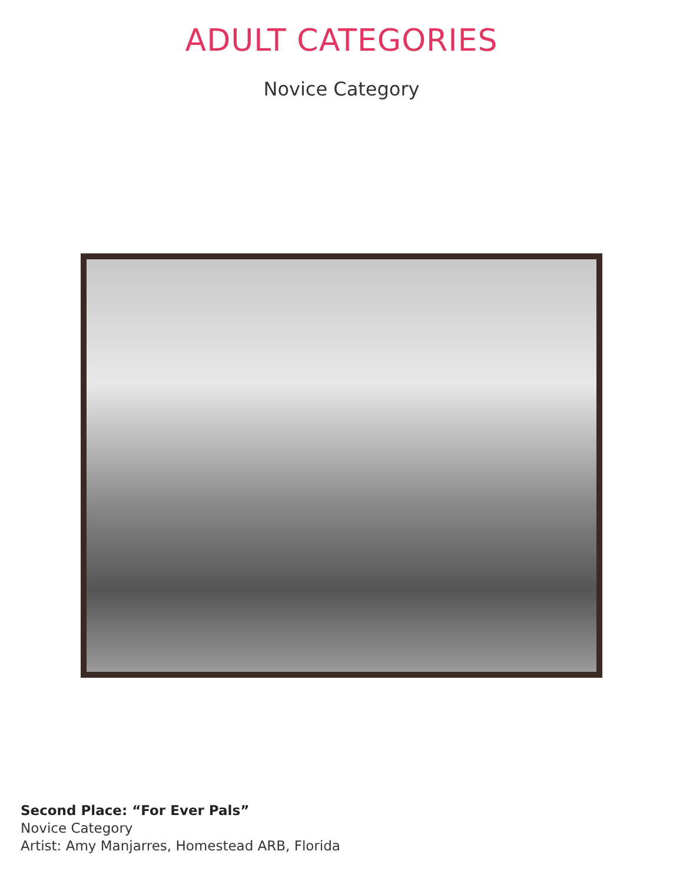ADULT CATEGORIES
Novice Category
Second Place: “For Ever Pals”
Novice Category
Artist: Amy Manjarres, Homestead ARB, Florida